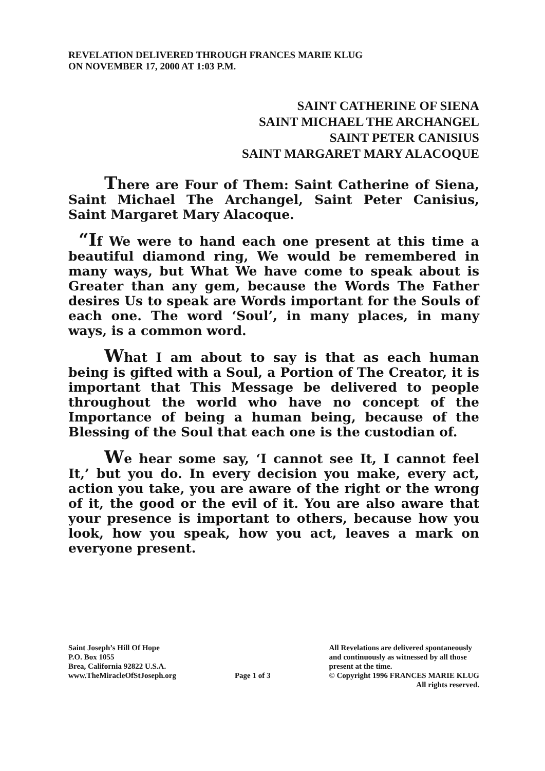REVELATION DELIVERED THROUGH FRANCES MARIE KLUG
ON NOVEMBER 17, 2000 AT 1:03 P.M.
SAINT CATHERINE OF SIENA
SAINT MICHAEL THE ARCHANGEL
SAINT PETER CANISIUS
SAINT MARGARET MARY ALACOQUE
There are Four of Them: Saint Catherine of Siena, Saint Michael The Archangel, Saint Peter Canisius, Saint Margaret Mary Alacoque.
“If We were to hand each one present at this time a beautiful diamond ring, We would be remembered in many ways, but What We have come to speak about is Greater than any gem, because the Words The Father desires Us to speak are Words important for the Souls of each one. The word ‘Soul’, in many places, in many ways, is a common word.
What I am about to say is that as each human being is gifted with a Soul, a Portion of The Creator, it is important that This Message be delivered to people throughout the world who have no concept of the Importance of being a human being, because of the Blessing of the Soul that each one is the custodian of.
We hear some say, ‘I cannot see It, I cannot feel It,’ but you do. In every decision you make, every act, action you take, you are aware of the right or the wrong of it, the good or the evil of it. You are also aware that your presence is important to others, because how you look, how you speak, how you act, leaves a mark on everyone present.
Saint Joseph’s Hill Of Hope
P.O. Box 1055
Brea, California 92822 U.S.A.
www.TheMiracleOfStJoseph.org
Page 1 of 3 All Revelations are delivered spontaneously
and continuously as witnessed by all those
present at the time.
© Copyright 1996 FRANCES MARIE KLUG
All rights reserved.